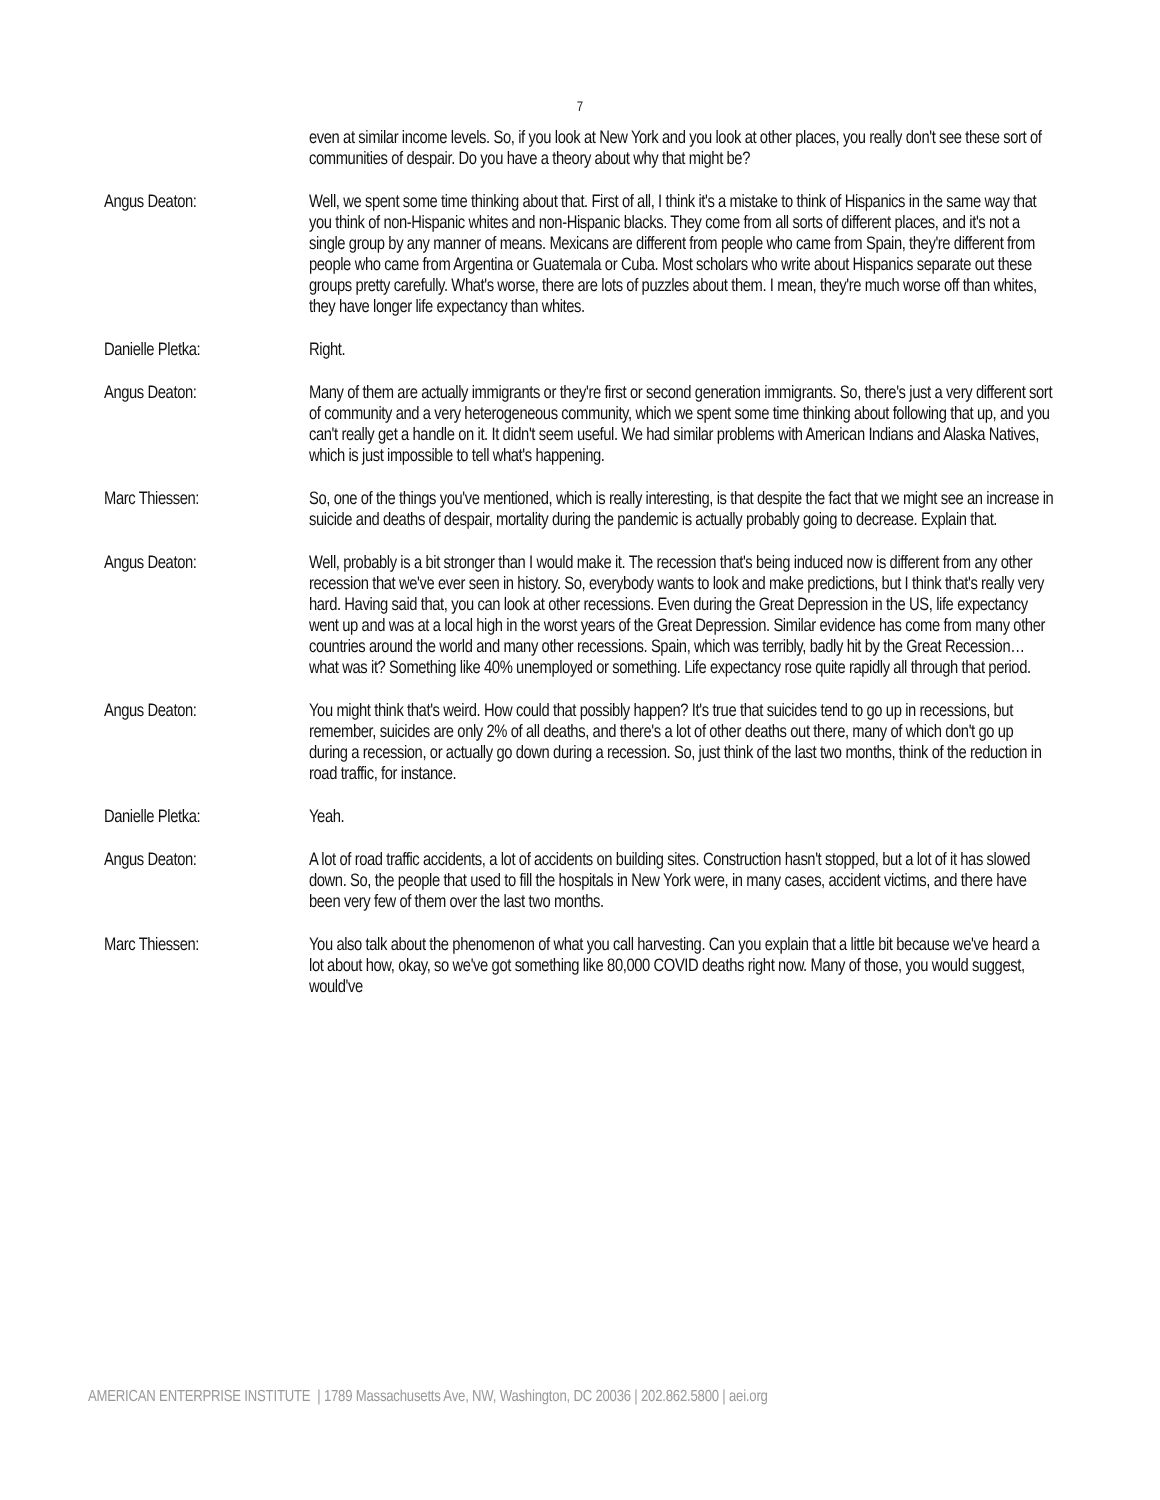7
even at similar income levels. So, if you look at New York and you look at other places, you really don't see these sort of communities of despair. Do you have a theory about why that might be?
Angus Deaton: Well, we spent some time thinking about that. First of all, I think it's a mistake to think of Hispanics in the same way that you think of non-Hispanic whites and non-Hispanic blacks. They come from all sorts of different places, and it's not a single group by any manner of means. Mexicans are different from people who came from Spain, they're different from people who came from Argentina or Guatemala or Cuba. Most scholars who write about Hispanics separate out these groups pretty carefully. What's worse, there are lots of puzzles about them. I mean, they're much worse off than whites, they have longer life expectancy than whites.
Danielle Pletka: Right.
Angus Deaton: Many of them are actually immigrants or they're first or second generation immigrants. So, there's just a very different sort of community and a very heterogeneous community, which we spent some time thinking about following that up, and you can't really get a handle on it. It didn't seem useful. We had similar problems with American Indians and Alaska Natives, which is just impossible to tell what's happening.
Marc Thiessen: So, one of the things you've mentioned, which is really interesting, is that despite the fact that we might see an increase in suicide and deaths of despair, mortality during the pandemic is actually probably going to decrease. Explain that.
Angus Deaton: Well, probably is a bit stronger than I would make it. The recession that's being induced now is different from any other recession that we've ever seen in history. So, everybody wants to look and make predictions, but I think that's really very hard. Having said that, you can look at other recessions. Even during the Great Depression in the US, life expectancy went up and was at a local high in the worst years of the Great Depression. Similar evidence has come from many other countries around the world and many other recessions. Spain, which was terribly, badly hit by the Great Recession… what was it? Something like 40% unemployed or something. Life expectancy rose quite rapidly all through that period.
Angus Deaton: You might think that's weird. How could that possibly happen? It's true that suicides tend to go up in recessions, but remember, suicides are only 2% of all deaths, and there's a lot of other deaths out there, many of which don't go up during a recession, or actually go down during a recession. So, just think of the last two months, think of the reduction in road traffic, for instance.
Danielle Pletka: Yeah.
Angus Deaton: A lot of road traffic accidents, a lot of accidents on building sites. Construction hasn't stopped, but a lot of it has slowed down. So, the people that used to fill the hospitals in New York were, in many cases, accident victims, and there have been very few of them over the last two months.
Marc Thiessen: You also talk about the phenomenon of what you call harvesting. Can you explain that a little bit because we've heard a lot about how, okay, so we've got something like 80,000 COVID deaths right now. Many of those, you would suggest, would've
AMERICAN ENTERPRISE INSTITUTE | 1789 Massachusetts Ave, NW, Washington, DC 20036 | 202.862.5800 | aei.org